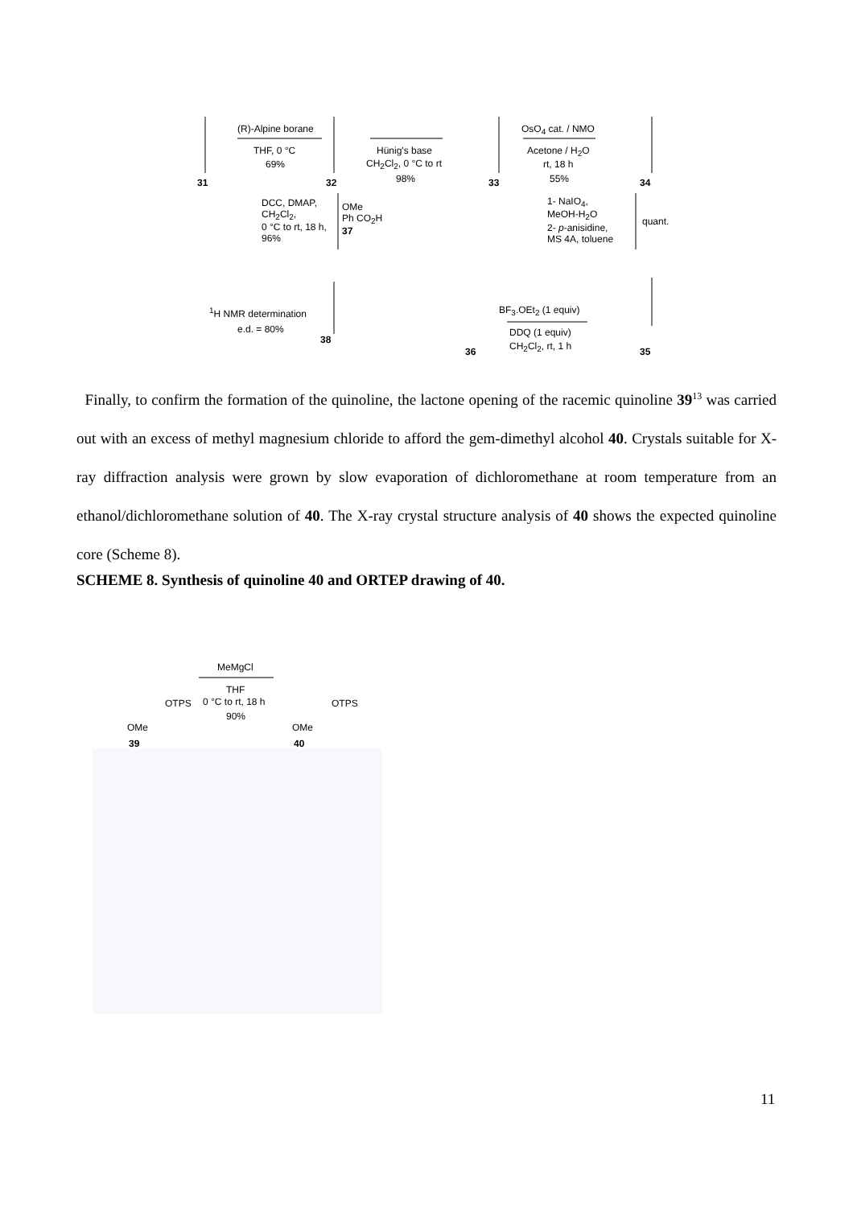(R)-Alpine borane
THF, 0 °C
69%
Hünig's base
CH<sub>2</sub>Cl<sub>2</sub>, 0 °C to rt
98%
OsO<sub>4</sub> cat. / NMO
Acetone / H<sub>2</sub>O
rt, 18 h
55% 31 32 33 34
DCC, DMAP,
CH<sub>2</sub>Cl<sub>2</sub>,
0 °C to rt, 18 h,
96%
OMe
Ph CO<sub>2</sub>H
37
1- NaIO<sub>4</sub>,
MeOH-H<sub>2</sub>O
2- p-anisidine,
MS 4A, toluene
quant.
<sup>1</sup>H NMR determination
e.d. = 80%
38
BF<sub>3</sub>.OEt<sub>2</sub> (1 equiv)
DDQ (1 equiv)
CH<sub>2</sub>Cl<sub>2</sub>, rt, 1 h 36 35
Finally, to confirm the formation of the quinoline, the lactone opening of the racemic quinoline 39<sup>13</sup> was carried out with an excess of methyl magnesium chloride to afford the gem-dimethyl alcohol 40. Crystals suitable for X-ray diffraction analysis were grown by slow evaporation of dichloromethane at room temperature from an ethanol/dichloromethane solution of 40. The X-ray crystal structure analysis of 40 shows the expected quinoline core (Scheme 8).
SCHEME 8. Synthesis of quinoline 40 and ORTEP drawing of 40.
MeMgCl
THF
0 °C to rt, 18 h
90%
OTPS OTPS
OMe OMe
39 40
11